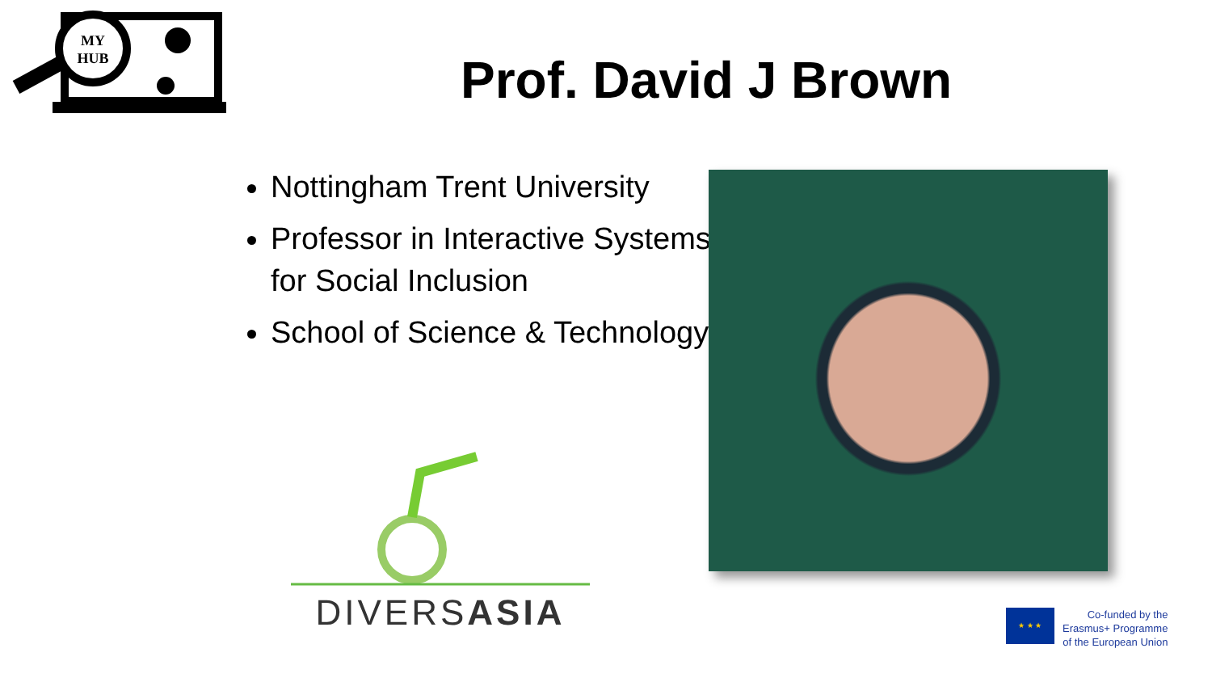MY
HUB
Prof. David J Brown
Nottingham Trent University
Professor in Interactive Systems for Social Inclusion
School of Science & Technology
DIVERSASIA
★ ★ ★
Co-funded by the
Erasmus+ Programme
of the European Union